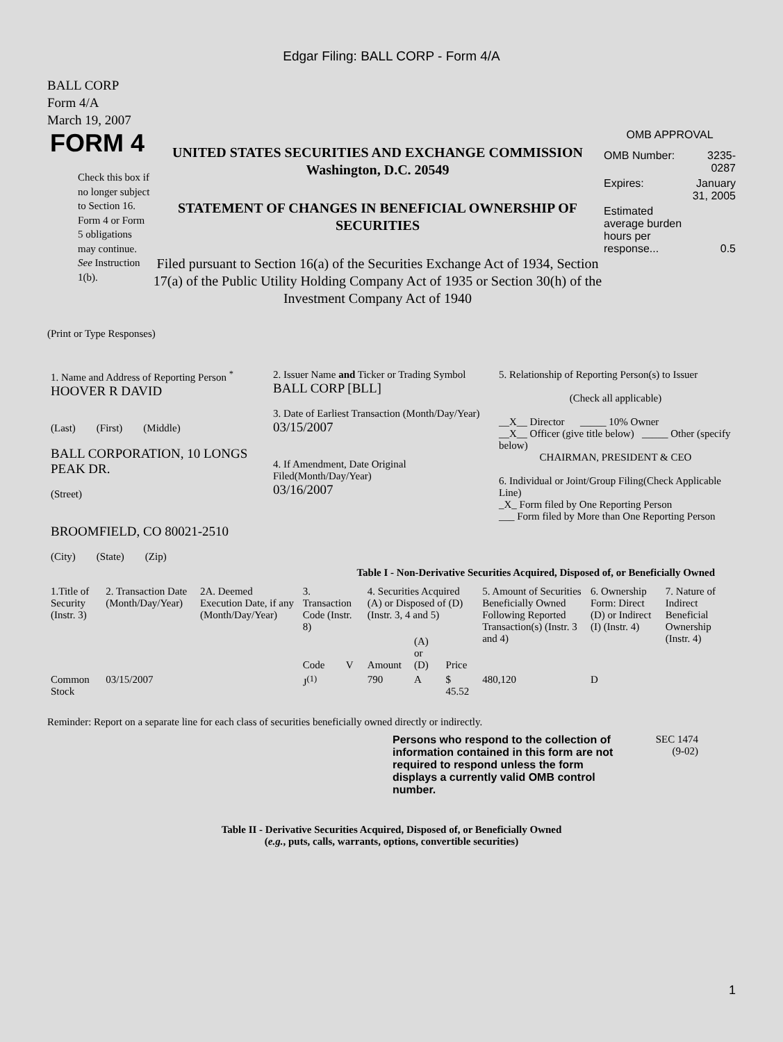Edgar Filing: BALL CORP - Form 4/A
BALL CORP
Form 4/A
March 19, 2007
FORM 4
Check this box if no longer subject to Section 16. Form 4 or Form 5 obligations may continue. See Instruction 1(b).
UNITED STATES SECURITIES AND EXCHANGE COMMISSION
Washington, D.C. 20549
STATEMENT OF CHANGES IN BENEFICIAL OWNERSHIP OF SECURITIES
Filed pursuant to Section 16(a) of the Securities Exchange Act of 1934, Section 17(a) of the Public Utility Holding Company Act of 1935 or Section 30(h) of the Investment Company Act of 1940
OMB APPROVAL
| OMB Number: | 3235-0287 |
| Expires: | January 31, 2005 |
| Estimated average burden hours per response... | 0.5 |
(Print or Type Responses)
| 1. Name and Address of Reporting Person <sup>*</sup> HOOVER R DAVID (Last) (First) (Middle) BALL CORPORATION, 10 LONGS PEAK DR. (Street) BROOMFIELD, CO 80021-2510 (City) (State) (Zip) | 2. Issuer Name and Ticker or Trading Symbol BALL CORP [BLL] 3. Date of Earliest Transaction (Month/Day/Year) 03/15/2007 4. If Amendment, Date Original Filed(Month/Day/Year) 03/16/2007 | 5. Relationship of Reporting Person(s) to Issuer (Check all applicable) __X__ Director _____ 10% Owner __X__ Officer (give title below) _____ Other (specify below) CHAIRMAN, PRESIDENT & CEO 6. Individual or Joint/Group Filing(Check Applicable Line) _X_ Form filed by One Reporting Person ___ Form filed by More than One Reporting Person |
Table I - Non-Derivative Securities Acquired, Disposed of, or Beneficially Owned
| 1.Title of Security (Instr. 3) | 2. Transaction Date (Month/Day/Year) | 2A. Deemed Execution Date, if any (Month/Day/Year) | 3. Transaction Code (Instr. 8) | | 4. Securities Acquired (A) or Disposed of (D) (Instr. 3, 4 and 5) | | | 5. Amount of Securities Beneficially Owned Following Reported Transaction(s) (Instr. 3 and 4) | 6. Ownership Form: Direct (D) or Indirect (I) (Instr. 4) | 7. Nature of Indirect Beneficial Ownership (Instr. 4) |
| --- | --- | --- | --- | --- | --- | --- | --- | --- | --- | --- |
| | | | Code | V | Amount | (A) or (D) | Price | | | |
| Common Stock | 03/15/2007 | | J<sup>(1)</sup> | | 790 | A | $ 45.52 | 480,120 | D | |
Reminder: Report on a separate line for each class of securities beneficially owned directly or indirectly.
Persons who respond to the collection of information contained in this form are not required to respond unless the form displays a currently valid OMB control number.
SEC 1474
(9-02)
Table II - Derivative Securities Acquired, Disposed of, or Beneficially Owned
(e.g., puts, calls, warrants, options, convertible securities)
1